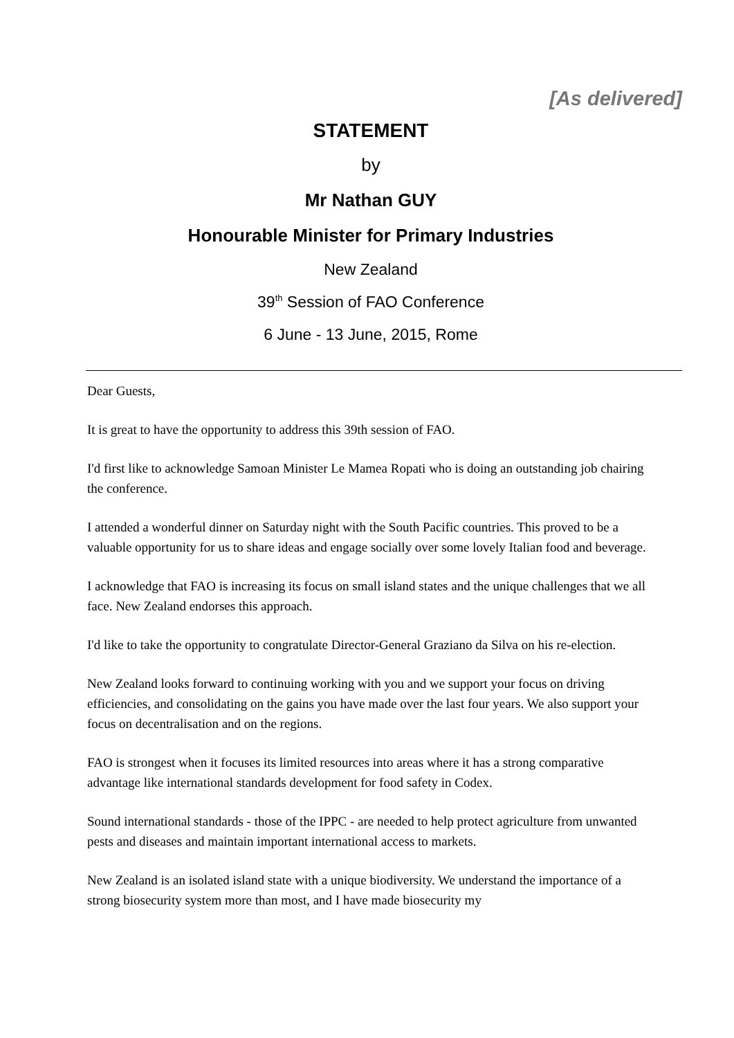[As delivered]
STATEMENT
by
Mr Nathan GUY
Honourable Minister for Primary Industries
New Zealand
39<sup>th</sup> Session of FAO Conference
6 June - 13 June, 2015, Rome
Dear Guests,
It is great to have the opportunity to address this 39th session of FAO.
I'd first like to acknowledge Samoan Minister Le Mamea Ropati who is doing an outstanding job chairing the conference.
I attended a wonderful dinner on Saturday night with the South Pacific countries. This proved to be a valuable opportunity for us to share ideas and engage socially over some lovely Italian food and beverage.
I acknowledge that FAO is increasing its focus on small island states and the unique challenges that we all face. New Zealand endorses this approach.
I'd like to take the opportunity to congratulate Director-General Graziano da Silva on his re-election.
New Zealand looks forward to continuing working with you and we support your focus on driving efficiencies, and consolidating on the gains you have made over the last four years. We also support your focus on decentralisation and on the regions.
FAO is strongest when it focuses its limited resources into areas where it has a strong comparative advantage like international standards development for food safety in Codex.
Sound international standards - those of the IPPC - are needed to help protect agriculture from unwanted pests and diseases and maintain important international access to markets.
New Zealand is an isolated island state with a unique biodiversity. We understand the importance of a strong biosecurity system more than most, and I have made biosecurity my